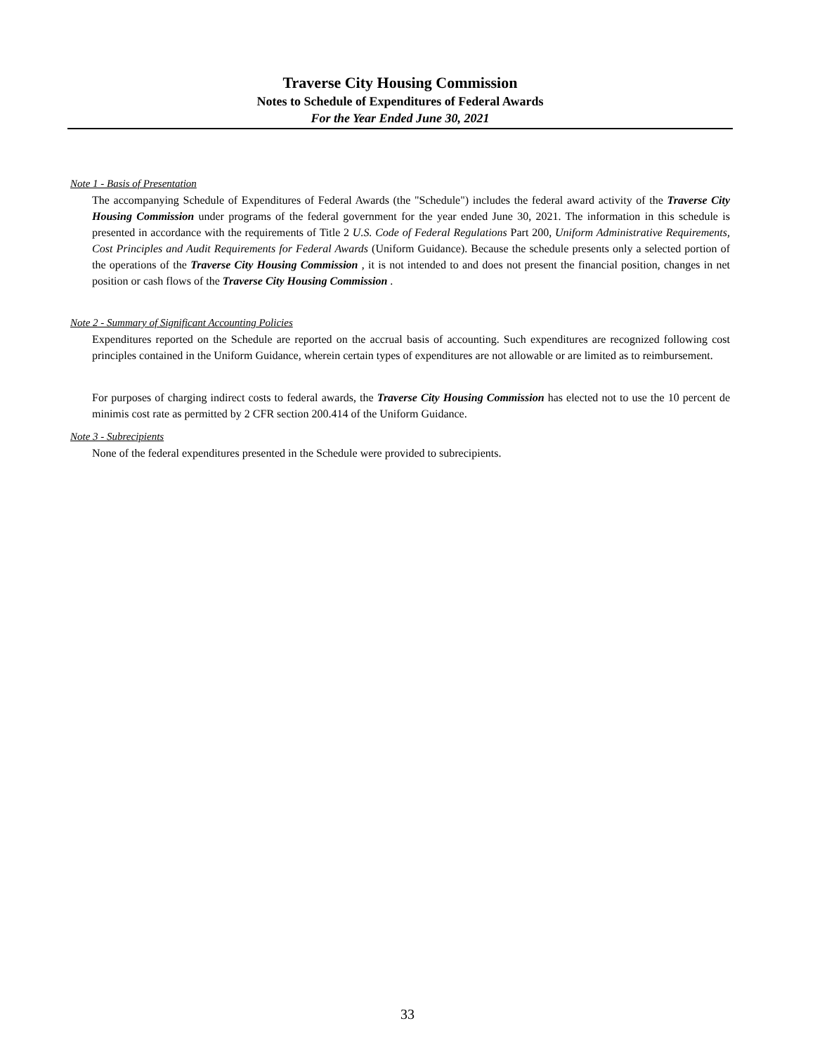Traverse City Housing Commission
Notes to Schedule of Expenditures of Federal Awards
For the Year Ended June 30, 2021
Note 1 - Basis of Presentation
The accompanying Schedule of Expenditures of Federal Awards (the "Schedule") includes the federal award activity of the Traverse City Housing Commission under programs of the federal government for the year ended June 30, 2021. The information in this schedule is presented in accordance with the requirements of Title 2 U.S. Code of Federal Regulations Part 200, Uniform Administrative Requirements, Cost Principles and Audit Requirements for Federal Awards (Uniform Guidance). Because the schedule presents only a selected portion of the operations of the Traverse City Housing Commission , it is not intended to and does not present the financial position, changes in net position or cash flows of the Traverse City Housing Commission .
Note 2 - Summary of Significant Accounting Policies
Expenditures reported on the Schedule are reported on the accrual basis of accounting. Such expenditures are recognized following cost principles contained in the Uniform Guidance, wherein certain types of expenditures are not allowable or are limited as to reimbursement.
For purposes of charging indirect costs to federal awards, the Traverse City Housing Commission has elected not to use the 10 percent de minimis cost rate as permitted by 2 CFR section 200.414 of the Uniform Guidance.
Note 3 - Subrecipients
None of the federal expenditures presented in the Schedule were provided to subrecipients.
33